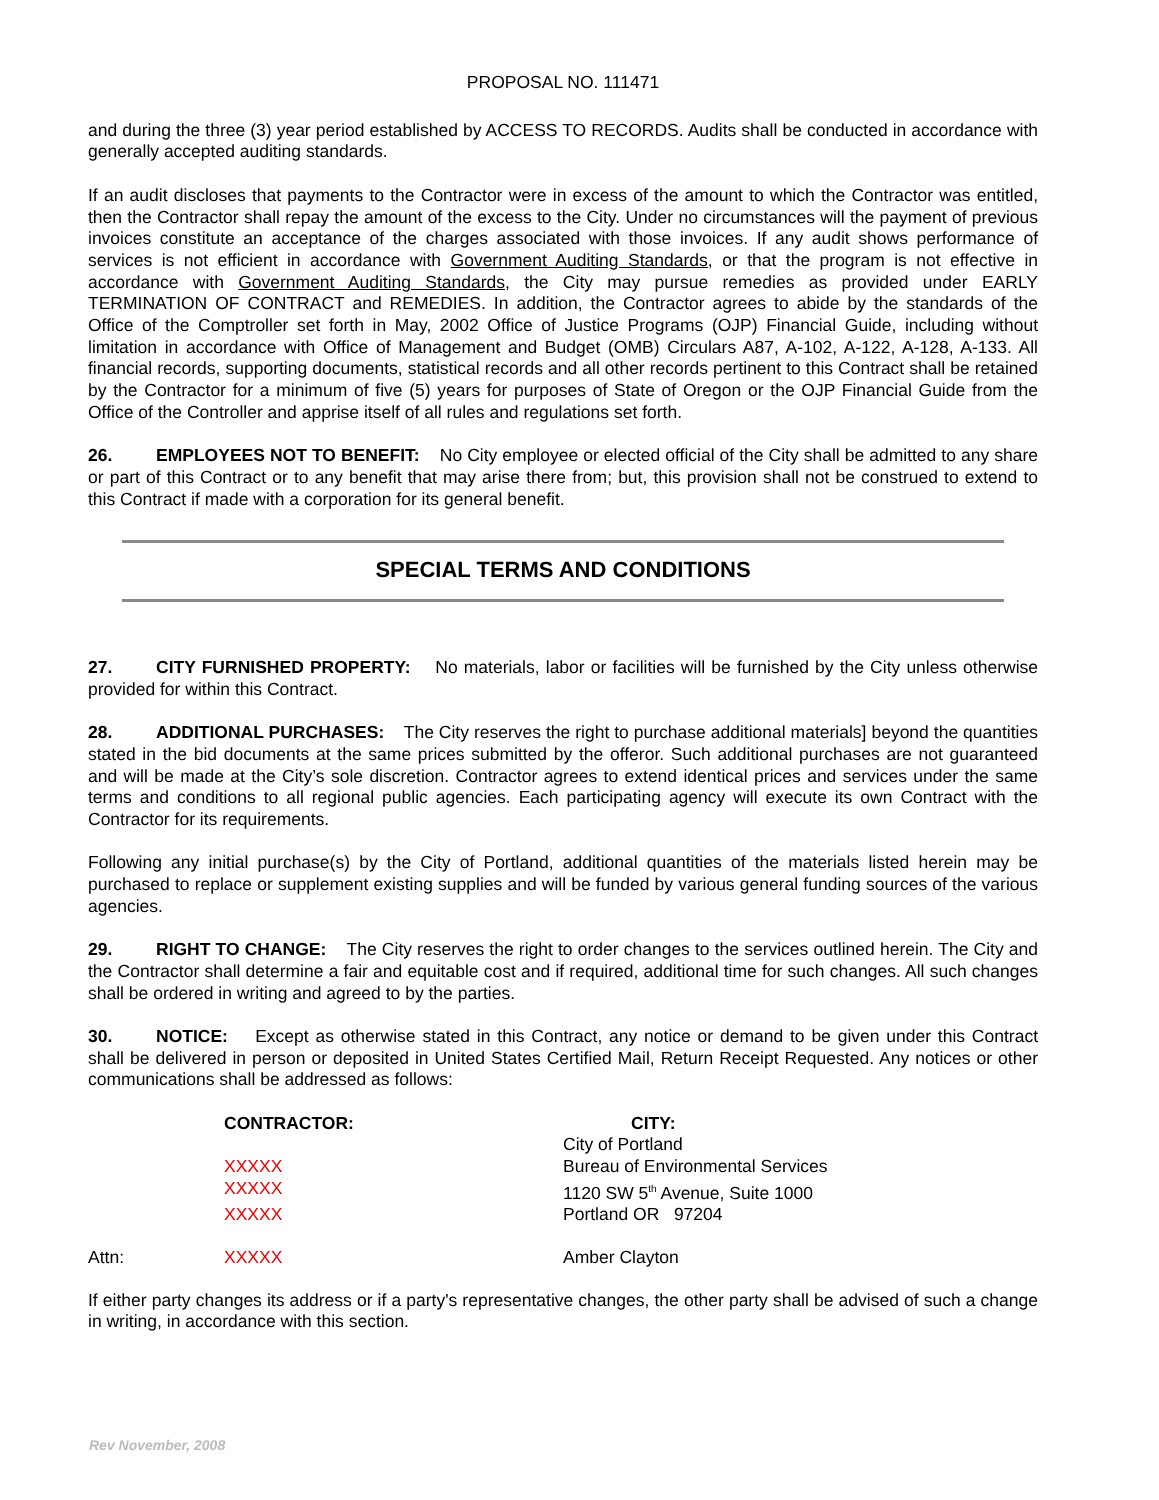PROPOSAL NO. 111471
and during the three (3) year period established by ACCESS TO RECORDS. Audits shall be conducted in accordance with generally accepted auditing standards.
If an audit discloses that payments to the Contractor were in excess of the amount to which the Contractor was entitled, then the Contractor shall repay the amount of the excess to the City. Under no circumstances will the payment of previous invoices constitute an acceptance of the charges associated with those invoices. If any audit shows performance of services is not efficient in accordance with Government Auditing Standards, or that the program is not effective in accordance with Government Auditing Standards, the City may pursue remedies as provided under EARLY TERMINATION OF CONTRACT and REMEDIES. In addition, the Contractor agrees to abide by the standards of the Office of the Comptroller set forth in May, 2002 Office of Justice Programs (OJP) Financial Guide, including without limitation in accordance with Office of Management and Budget (OMB) Circulars A87, A-102, A-122, A-128, A-133. All financial records, supporting documents, statistical records and all other records pertinent to this Contract shall be retained by the Contractor for a minimum of five (5) years for purposes of State of Oregon or the OJP Financial Guide from the Office of the Controller and apprise itself of all rules and regulations set forth.
26. EMPLOYEES NOT TO BENEFIT: No City employee or elected official of the City shall be admitted to any share or part of this Contract or to any benefit that may arise there from; but, this provision shall not be construed to extend to this Contract if made with a corporation for its general benefit.
SPECIAL TERMS AND CONDITIONS
27. CITY FURNISHED PROPERTY: No materials, labor or facilities will be furnished by the City unless otherwise provided for within this Contract.
28. ADDITIONAL PURCHASES: The City reserves the right to purchase additional materials] beyond the quantities stated in the bid documents at the same prices submitted by the offeror. Such additional purchases are not guaranteed and will be made at the City’s sole discretion. Contractor agrees to extend identical prices and services under the same terms and conditions to all regional public agencies. Each participating agency will execute its own Contract with the Contractor for its requirements.
Following any initial purchase(s) by the City of Portland, additional quantities of the materials listed herein may be purchased to replace or supplement existing supplies and will be funded by various general funding sources of the various agencies.
29. RIGHT TO CHANGE: The City reserves the right to order changes to the services outlined herein. The City and the Contractor shall determine a fair and equitable cost and if required, additional time for such changes. All such changes shall be ordered in writing and agreed to by the parties.
30. NOTICE: Except as otherwise stated in this Contract, any notice or demand to be given under this Contract shall be delivered in person or deposited in United States Certified Mail, Return Receipt Requested. Any notices or other communications shall be addressed as follows:
| | CONTRACTOR: | CITY: |
| | | City of Portland |
| | XXXXX | Bureau of Environmental Services |
| | XXXXX | 1120 SW 5<sup>th</sup> Avenue, Suite 1000 |
| | XXXXX | Portland OR 97204 |
| Attn: | XXXXX | Amber Clayton |
If either party changes its address or if a party's representative changes, the other party shall be advised of such a change in writing, in accordance with this section.
Rev November, 2008